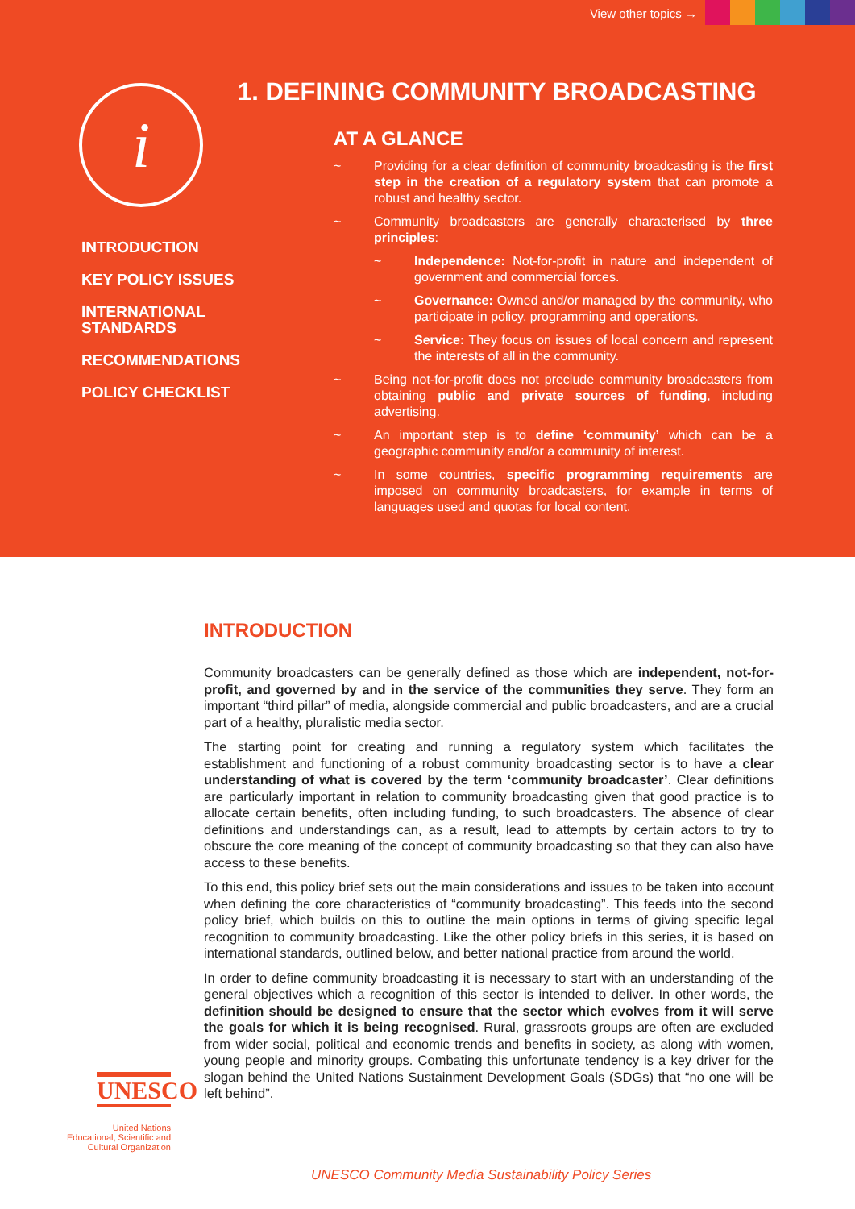View other topics →
i
INTRODUCTION
KEY POLICY ISSUES
INTERNATIONAL
STANDARDS
RECOMMENDATIONS
POLICY CHECKLIST
1. DEFINING COMMUNITY BROADCASTING
AT A GLANCE
~ Providing for a clear definition of community broadcasting is the first step in the creation of a regulatory system that can promote a robust and healthy sector.
~ Community broadcasters are generally characterised by three principles:
~ Independence: Not-for-profit in nature and independent of government and commercial forces.
~ Governance: Owned and/or managed by the community, who participate in policy, programming and operations.
~ Service: They focus on issues of local concern and represent the interests of all in the community.
~ Being not-for-profit does not preclude community broadcasters from obtaining public and private sources of funding, including advertising.
~ An important step is to define ‘community’ which can be a geographic community and/or a community of interest.
~ In some countries, specific programming requirements are imposed on community broadcasters, for example in terms of languages used and quotas for local content.
INTRODUCTION
Community broadcasters can be generally defined as those which are independent, not-for-profit, and governed by and in the service of the communities they serve. They form an important “third pillar” of media, alongside commercial and public broadcasters, and are a crucial part of a healthy, pluralistic media sector.
The starting point for creating and running a regulatory system which facilitates the establishment and functioning of a robust community broadcasting sector is to have a clear understanding of what is covered by the term ‘community broadcaster’. Clear definitions are particularly important in relation to community broadcasting given that good practice is to allocate certain benefits, often including funding, to such broadcasters. The absence of clear definitions and understandings can, as a result, lead to attempts by certain actors to try to obscure the core meaning of the concept of community broadcasting so that they can also have access to these benefits.
To this end, this policy brief sets out the main considerations and issues to be taken into account when defining the core characteristics of “community broadcasting”. This feeds into the second policy brief, which builds on this to outline the main options in terms of giving specific legal recognition to community broadcasting. Like the other policy briefs in this series, it is based on international standards, outlined below, and better national practice from around the world.
In order to define community broadcasting it is necessary to start with an understanding of the general objectives which a recognition of this sector is intended to deliver. In other words, the definition should be designed to ensure that the sector which evolves from it will serve the goals for which it is being recognised. Rural, grassroots groups are often are excluded from wider social, political and economic trends and benefits in society, as along with women, young people and minority groups. Combating this unfortunate tendency is a key driver for the slogan behind the United Nations Sustainment Development Goals (SDGs) that “no one will be left behind”.
UNESCO
United Nations
Educational, Scientific and
Cultural Organization
UNESCO Community Media Sustainability Policy Series